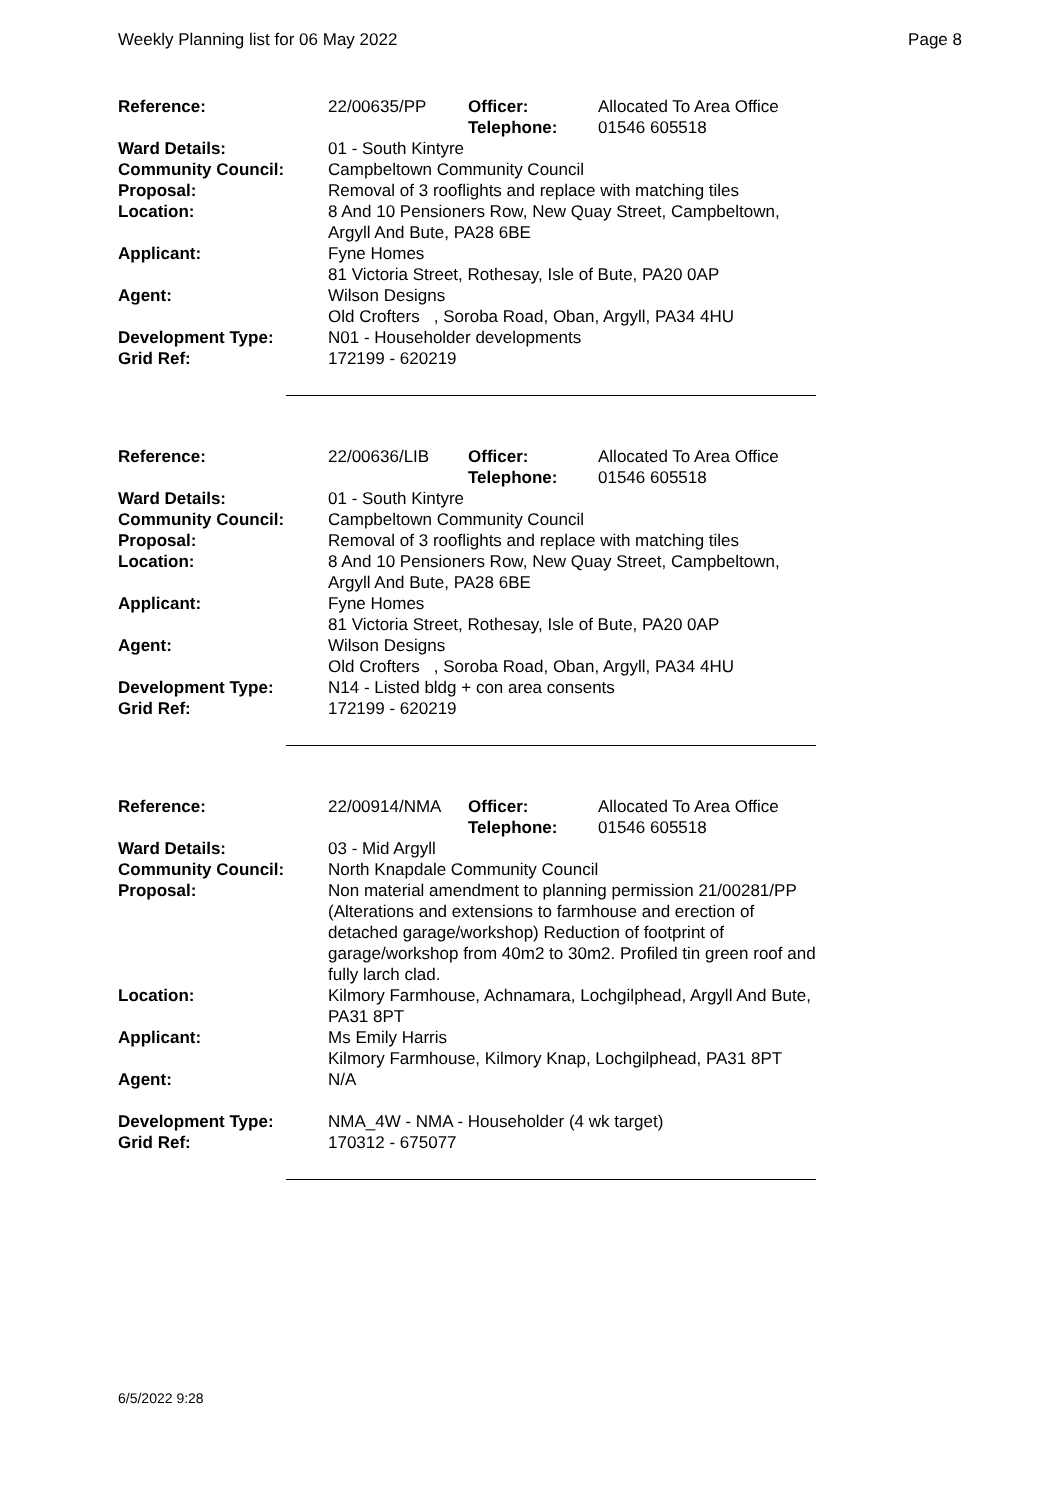Weekly Planning list for 06 May 2022 Page 8
| Reference: | 22/00635/PP | Officer: Telephone: | Allocated To Area Office 01546 605518 |
| Ward Details: | 01 - South Kintyre | | |
| Community Council: | Campbeltown Community Council | | |
| Proposal: | Removal of 3 rooflights and replace with matching tiles | | |
| Location: | 8 And 10 Pensioners Row, New Quay Street, Campbeltown, Argyll And Bute, PA28 6BE | | |
| Applicant: | Fyne Homes 81 Victoria Street, Rothesay, Isle of Bute, PA20 0AP | | |
| Agent: | Wilson Designs Old Crofters , Soroba Road, Oban, Argyll, PA34 4HU | | |
| Development Type: Grid Ref: | N01 - Householder developments 172199 - 620219 | | |
| Reference: | 22/00636/LIB | Officer: Telephone: | Allocated To Area Office 01546 605518 |
| Ward Details: | 01 - South Kintyre | | |
| Community Council: | Campbeltown Community Council | | |
| Proposal: | Removal of 3 rooflights and replace with matching tiles | | |
| Location: | 8 And 10 Pensioners Row, New Quay Street, Campbeltown, Argyll And Bute, PA28 6BE | | |
| Applicant: | Fyne Homes 81 Victoria Street, Rothesay, Isle of Bute, PA20 0AP | | |
| Agent: | Wilson Designs Old Crofters , Soroba Road, Oban, Argyll, PA34 4HU | | |
| Development Type: Grid Ref: | N14 - Listed bldg + con area consents 172199 - 620219 | | |
| Reference: | 22/00914/NMA | Officer: Telephone: | Allocated To Area Office 01546 605518 |
| Ward Details: | 03 - Mid Argyll | | |
| Community Council: | North Knapdale Community Council | | |
| Proposal: | Non material amendment to planning permission 21/00281/PP (Alterations and extensions to farmhouse and erection of detached garage/workshop) Reduction of footprint of garage/workshop from 40m2 to 30m2. Profiled tin green roof and fully larch clad. | | |
| Location: | Kilmory Farmhouse, Achnamara, Lochgilphead, Argyll And Bute, PA31 8PT | | |
| Applicant: | Ms Emily Harris Kilmory Farmhouse, Kilmory Knap, Lochgilphead, PA31 8PT | | |
| Agent: | N/A | | |
| Development Type: Grid Ref: | NMA_4W - NMA - Householder (4 wk target) 170312 - 675077 | | |
6/5/2022 9:28